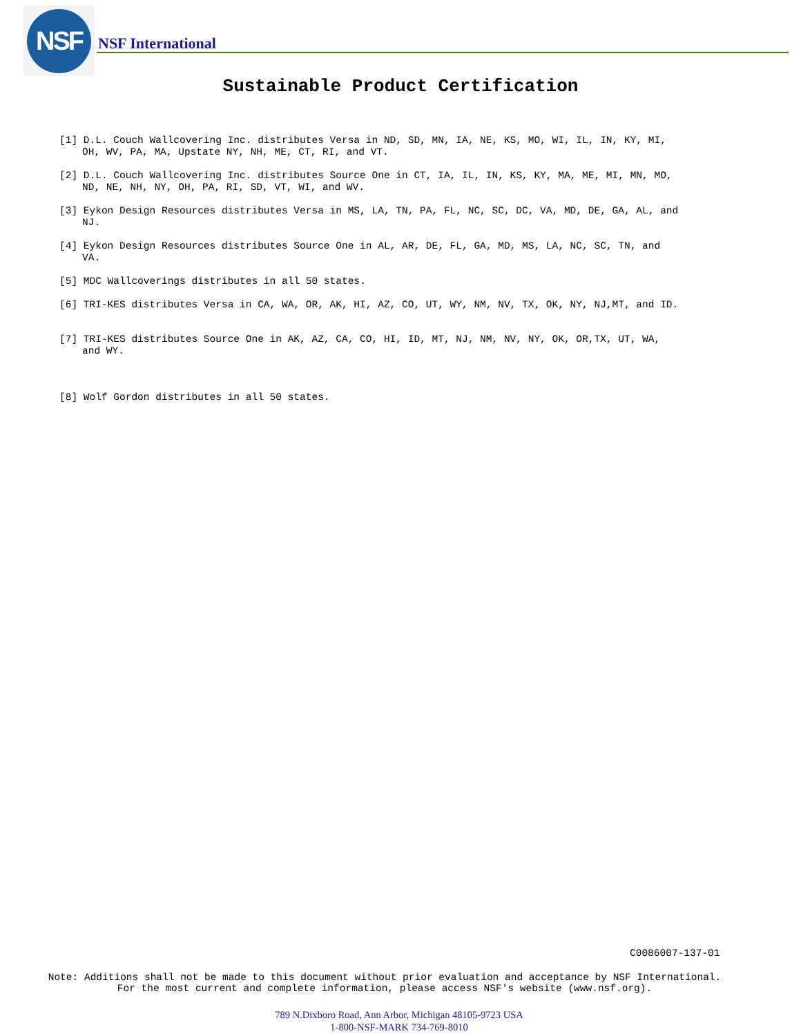NSF
NSF International
Sustainable Product Certification
[1] D.L. Couch Wallcovering Inc. distributes Versa in ND, SD, MN, IA, NE, KS, MO, WI, IL, IN, KY, MI, OH, WV, PA, MA, Upstate NY, NH, ME, CT, RI, and VT.
[2] D.L. Couch Wallcovering Inc. distributes Source One in CT, IA, IL, IN, KS, KY, MA, ME, MI, MN, MO, ND, NE, NH, NY, OH, PA, RI, SD, VT, WI, and WV.
[3] Eykon Design Resources distributes Versa in MS, LA, TN, PA, FL, NC, SC, DC, VA, MD, DE, GA, AL, and NJ.
[4] Eykon Design Resources distributes Source One in AL, AR, DE, FL, GA, MD, MS, LA, NC, SC, TN, and VA.
[5] MDC Wallcoverings distributes in all 50 states.
[6] TRI-KES distributes Versa in CA, WA, OR, AK, HI, AZ, CO, UT, WY, NM, NV, TX, OK, NY, NJ,MT, and ID.
[7] TRI-KES distributes Source One in AK, AZ, CA, CO, HI, ID, MT, NJ, NM, NV, NY, OK, OR,TX, UT, WA, and WY.
[8] Wolf Gordon distributes in all 50 states.
C0086007-137-01
Note: Additions shall not be made to this document without prior evaluation and acceptance by NSF International.
For the most current and complete information, please access NSF's website (www.nsf.org).
789 N.Dixboro Road, Ann Arbor, Michigan 48105-9723 USA
1-800-NSF-MARK 734-769-8010